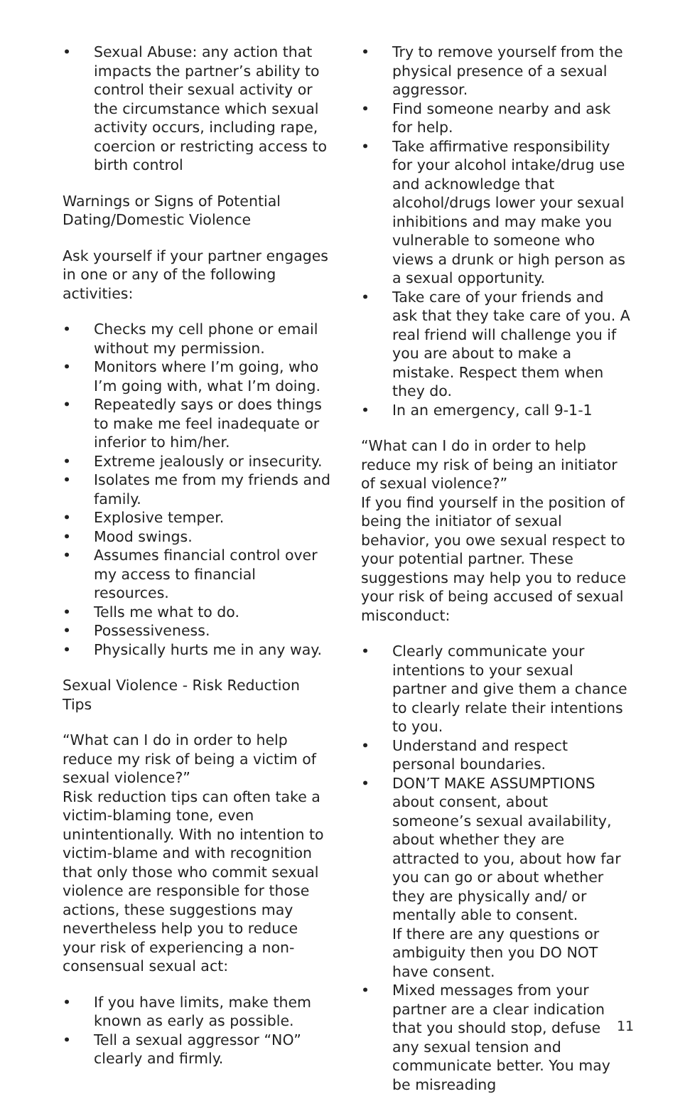• Sexual Abuse: any action that impacts the partner’s ability to control their sexual activity or the circumstance which sexual activity occurs, including rape, coercion or restricting access to birth control
Warnings or Signs of Potential Dating/Domestic Violence
Ask yourself if your partner engages in one or any of the following activities:
• Checks my cell phone or email without my permission.
• Monitors where I’m going, who I’m going with, what I’m doing.
• Repeatedly says or does things to make me feel inadequate or inferior to him/her.
• Extreme jealously or insecurity.
• Isolates me from my friends and family.
• Explosive temper.
• Mood swings.
• Assumes financial control over my access to financial resources.
• Tells me what to do.
• Possessiveness.
• Physically hurts me in any way.
Sexual Violence - Risk Reduction Tips
“What can I do in order to help reduce my risk of being a victim of sexual violence?”
Risk reduction tips can often take a victim-blaming tone, even unintentionally. With no intention to victim-blame and with recognition that only those who commit sexual violence are responsible for those actions, these suggestions may nevertheless help you to reduce your risk of experiencing a non-consensual sexual act:
• If you have limits, make them known as early as possible.
• Tell a sexual aggressor “NO” clearly and firmly.
• Try to remove yourself from the physical presence of a sexual aggressor.
• Find someone nearby and ask for help.
• Take affirmative responsibility for your alcohol intake/drug use and acknowledge that alcohol/drugs lower your sexual inhibitions and may make you vulnerable to someone who views a drunk or high person as a sexual opportunity.
• Take care of your friends and ask that they take care of you. A real friend will challenge you if you are about to make a mistake. Respect them when they do.
• In an emergency, call 9-1-1
“What can I do in order to help reduce my risk of being an initiator of sexual violence?”
If you find yourself in the position of being the initiator of sexual behavior, you owe sexual respect to your potential partner. These suggestions may help you to reduce your risk of being accused of sexual misconduct:
• Clearly communicate your intentions to your sexual partner and give them a chance to clearly relate their intentions to you.
• Understand and respect personal boundaries.
• DON’T MAKE ASSUMPTIONS about consent, about someone’s sexual availability, about whether they are attracted to you, about how far you can go or about whether they are physically and/ or mentally able to consent.
If there are any questions or ambiguity then you DO NOT have consent.
• Mixed messages from your partner are a clear indication that you should stop, defuse any sexual tension and communicate better. You may be misreading
11